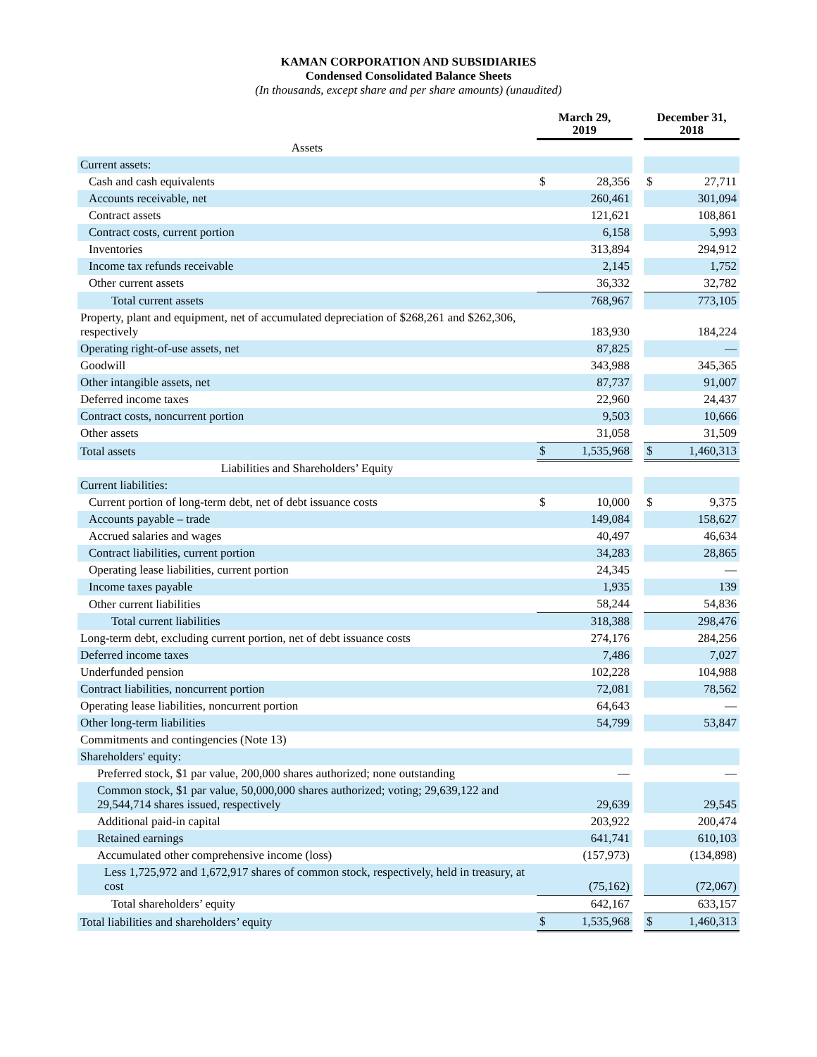KAMAN CORPORATION AND SUBSIDIARIES
Condensed Consolidated Balance Sheets
(In thousands, except share and per share amounts) (unaudited)
| | March 29, 2019 | | | December 31, 2018 | |
| Assets | | | | | |
| Current assets: | | | | | |
| Cash and cash equivalents | $ | 28,356 | | $ | 27,711 |
| Accounts receivable, net | | 260,461 | | | 301,094 |
| Contract assets | | 121,621 | | | 108,861 |
| Contract costs, current portion | | 6,158 | | | 5,993 |
| Inventories | | 313,894 | | | 294,912 |
| Income tax refunds receivable | | 2,145 | | | 1,752 |
| Other current assets | | 36,332 | | | 32,782 |
| Total current assets | | 768,967 | | | 773,105 |
| Property, plant and equipment, net of accumulated depreciation of $268,261 and $262,306, respectively | | 183,930 | | | 184,224 |
| Operating right-of-use assets, net | | 87,825 | | | — |
| Goodwill | | 343,988 | | | 345,365 |
| Other intangible assets, net | | 87,737 | | | 91,007 |
| Deferred income taxes | | 22,960 | | | 24,437 |
| Contract costs, noncurrent portion | | 9,503 | | | 10,666 |
| Other assets | | 31,058 | | | 31,509 |
| Total assets | $ | 1,535,968 | | $ | 1,460,313 |
| Liabilities and Shareholders’ Equity | | | | | |
| Current liabilities: | | | | | |
| Current portion of long-term debt, net of debt issuance costs | $ | 10,000 | | $ | 9,375 |
| Accounts payable – trade | | 149,084 | | | 158,627 |
| Accrued salaries and wages | | 40,497 | | | 46,634 |
| Contract liabilities, current portion | | 34,283 | | | 28,865 |
| Operating lease liabilities, current portion | | 24,345 | | | — |
| Income taxes payable | | 1,935 | | | 139 |
| Other current liabilities | | 58,244 | | | 54,836 |
| Total current liabilities | | 318,388 | | | 298,476 |
| Long-term debt, excluding current portion, net of debt issuance costs | | 274,176 | | | 284,256 |
| Deferred income taxes | | 7,486 | | | 7,027 |
| Underfunded pension | | 102,228 | | | 104,988 |
| Contract liabilities, noncurrent portion | | 72,081 | | | 78,562 |
| Operating lease liabilities, noncurrent portion | | 64,643 | | | — |
| Other long-term liabilities | | 54,799 | | | 53,847 |
| Commitments and contingencies (Note 13) | | | | | |
| Shareholders' equity: | | | | | |
| Preferred stock, $1 par value, 200,000 shares authorized; none outstanding | | — | | | — |
| Common stock, $1 par value, 50,000,000 shares authorized; voting; 29,639,122 and 29,544,714 shares issued, respectively | | 29,639 | | | 29,545 |
| Additional paid-in capital | | 203,922 | | | 200,474 |
| Retained earnings | | 641,741 | | | 610,103 |
| Accumulated other comprehensive income (loss) | | (157,973) | | | (134,898) |
| Less 1,725,972 and 1,672,917 shares of common stock, respectively, held in treasury, at cost | | (75,162) | | | (72,067) |
| Total shareholders’ equity | | 642,167 | | | 633,157 |
| Total liabilities and shareholders’ equity | $ | 1,535,968 | | $ | 1,460,313 |